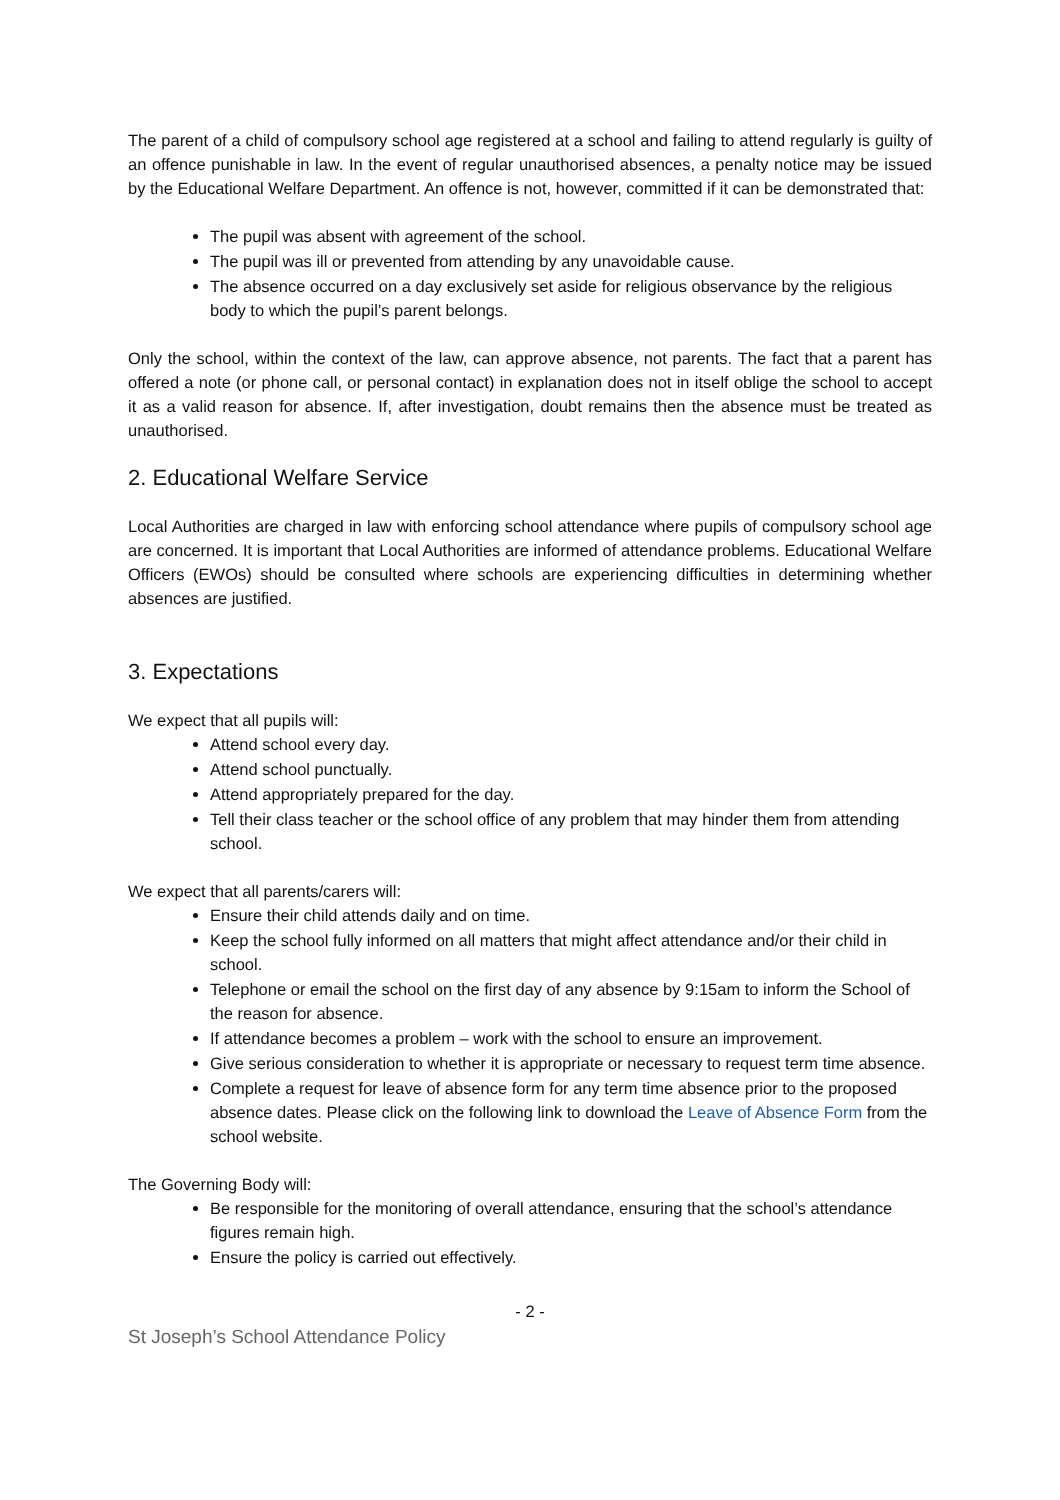The parent of a child of compulsory school age registered at a school and failing to attend regularly is guilty of an offence punishable in law. In the event of regular unauthorised absences, a penalty notice may be issued by the Educational Welfare Department. An offence is not, however, committed if it can be demonstrated that:
The pupil was absent with agreement of the school.
The pupil was ill or prevented from attending by any unavoidable cause.
The absence occurred on a day exclusively set aside for religious observance by the religious body to which the pupil’s parent belongs.
Only the school, within the context of the law, can approve absence, not parents. The fact that a parent has offered a note (or phone call, or personal contact) in explanation does not in itself oblige the school to accept it as a valid reason for absence. If, after investigation, doubt remains then the absence must be treated as unauthorised.
2. Educational Welfare Service
Local Authorities are charged in law with enforcing school attendance where pupils of compulsory school age are concerned. It is important that Local Authorities are informed of attendance problems. Educational Welfare Officers (EWOs) should be consulted where schools are experiencing difficulties in determining whether absences are justified.
3. Expectations
We expect that all pupils will:
Attend school every day.
Attend school punctually.
Attend appropriately prepared for the day.
Tell their class teacher or the school office of any problem that may hinder them from attending school.
We expect that all parents/carers will:
Ensure their child attends daily and on time.
Keep the school fully informed on all matters that might affect attendance and/or their child in school.
Telephone or email the school on the first day of any absence by 9:15am to inform the School of the reason for absence.
If attendance becomes a problem – work with the school to ensure an improvement.
Give serious consideration to whether it is appropriate or necessary to request term time absence.
Complete a request for leave of absence form for any term time absence prior to the proposed absence dates. Please click on the following link to download the Leave of Absence Form from the school website.
The Governing Body will:
Be responsible for the monitoring of overall attendance, ensuring that the school’s attendance figures remain high.
Ensure the policy is carried out effectively.
- 2 -
St Joseph’s School Attendance Policy